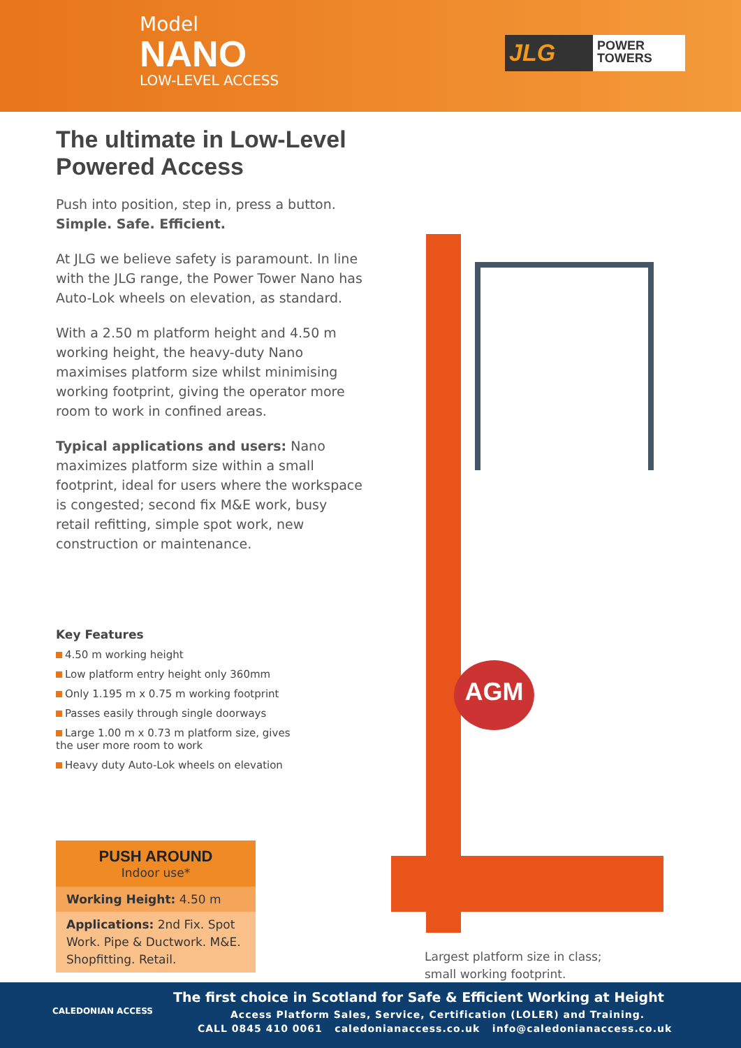Model
NANO
LOW-LEVEL ACCESS
JLG POWER TOWERS
The ultimate in Low-Level Powered Access
Push into position, step in, press a button.
Simple. Safe. Efficient.
At JLG we believe safety is paramount. In line with the JLG range, the Power Tower Nano has Auto-Lok wheels on elevation, as standard.
With a 2.50 m platform height and 4.50 m working height, the heavy-duty Nano maximises platform size whilst minimising working footprint, giving the operator more room to work in confined areas.
Typical applications and users: Nano maximizes platform size within a small footprint, ideal for users where the workspace is congested; second fix M&E work, busy retail refitting, simple spot work, new construction or maintenance.
Key Features
4.50 m working height
Low platform entry height only 360mm
Only 1.195 m x 0.75 m working footprint
Passes easily through single doorways
Large 1.00 m x 0.73 m platform size, gives the user more room to work
Heavy duty Auto-Lok wheels on elevation
PUSH AROUND
Indoor use*
Working Height: 4.50 m
Applications: 2nd Fix. Spot Work. Pipe & Ductwork. M&E. Shopfitting. Retail.
AGM
Largest platform size in class;
small working footprint.
CALEDONIAN ACCESS
The first choice in Scotland for Safe & Efficient Working at Height
Access Platform Sales, Service, Certification (LOLER) and Training.
CALL 0845 410 0061 caledonianaccess.co.uk info@caledonianaccess.co.uk